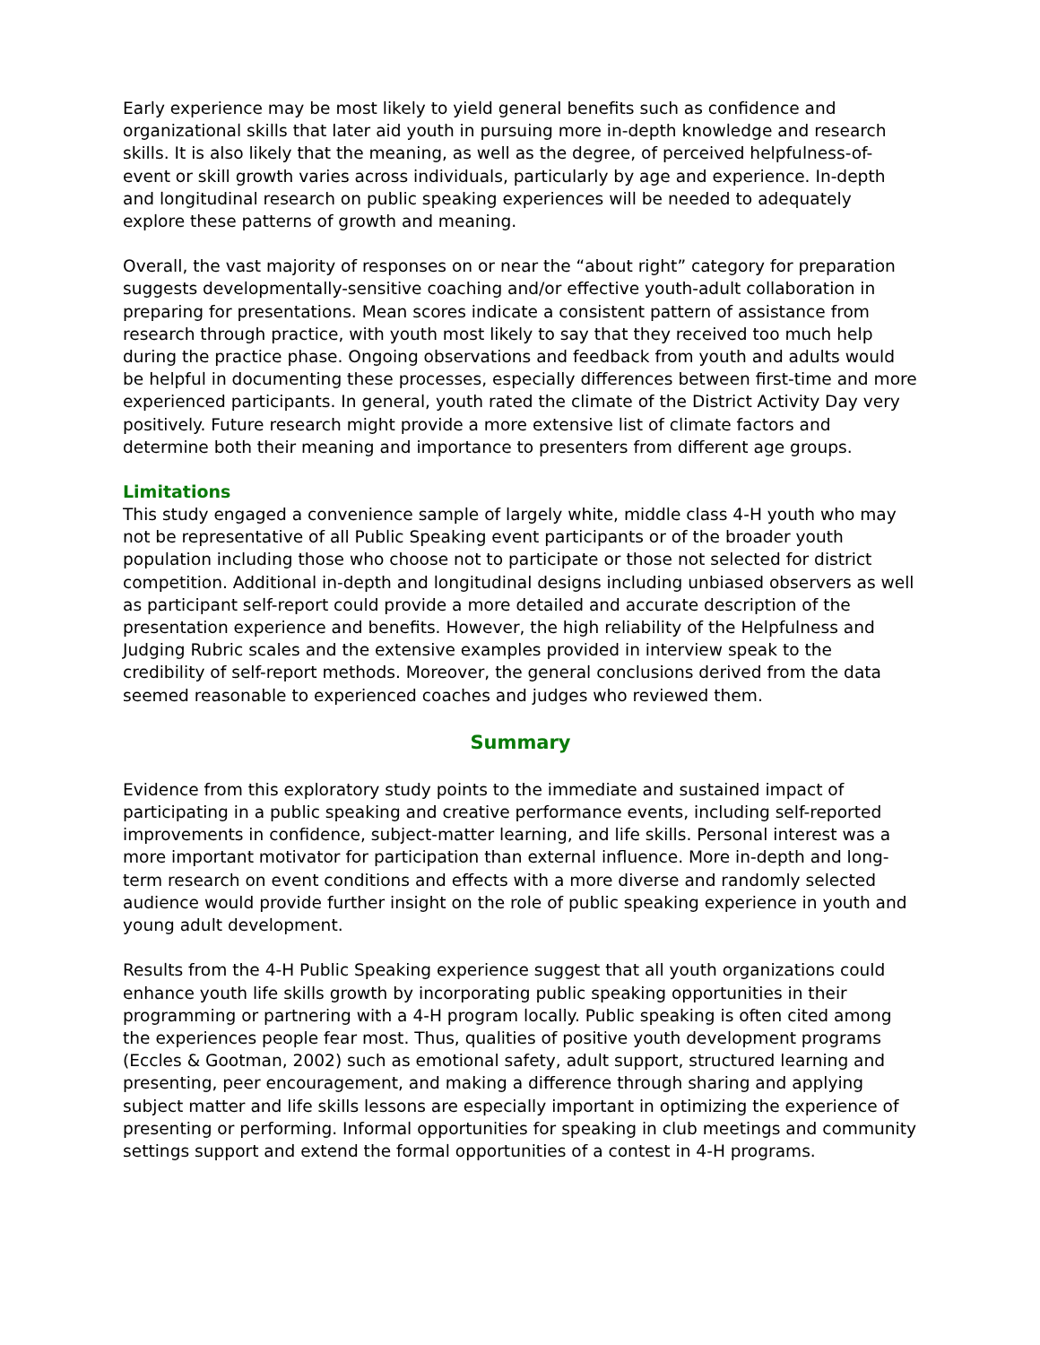Early experience may be most likely to yield general benefits such as confidence and organizational skills that later aid youth in pursuing more in-depth knowledge and research skills. It is also likely that the meaning, as well as the degree, of perceived helpfulness-of-event or skill growth varies across individuals, particularly by age and experience. In-depth and longitudinal research on public speaking experiences will be needed to adequately explore these patterns of growth and meaning.
Overall, the vast majority of responses on or near the “about right” category for preparation suggests developmentally-sensitive coaching and/or effective youth-adult collaboration in preparing for presentations. Mean scores indicate a consistent pattern of assistance from research through practice, with youth most likely to say that they received too much help during the practice phase. Ongoing observations and feedback from youth and adults would be helpful in documenting these processes, especially differences between first-time and more experienced participants. In general, youth rated the climate of the District Activity Day very positively. Future research might provide a more extensive list of climate factors and determine both their meaning and importance to presenters from different age groups.
Limitations
This study engaged a convenience sample of largely white, middle class 4-H youth who may not be representative of all Public Speaking event participants or of the broader youth population including those who choose not to participate or those not selected for district competition. Additional in-depth and longitudinal designs including unbiased observers as well as participant self-report could provide a more detailed and accurate description of the presentation experience and benefits. However, the high reliability of the Helpfulness and Judging Rubric scales and the extensive examples provided in interview speak to the credibility of self-report methods. Moreover, the general conclusions derived from the data seemed reasonable to experienced coaches and judges who reviewed them.
Summary
Evidence from this exploratory study points to the immediate and sustained impact of participating in a public speaking and creative performance events, including self-reported improvements in confidence, subject-matter learning, and life skills. Personal interest was a more important motivator for participation than external influence. More in-depth and long-term research on event conditions and effects with a more diverse and randomly selected audience would provide further insight on the role of public speaking experience in youth and young adult development.
Results from the 4-H Public Speaking experience suggest that all youth organizations could enhance youth life skills growth by incorporating public speaking opportunities in their programming or partnering with a 4-H program locally. Public speaking is often cited among the experiences people fear most. Thus, qualities of positive youth development programs (Eccles & Gootman, 2002) such as emotional safety, adult support, structured learning and presenting, peer encouragement, and making a difference through sharing and applying subject matter and life skills lessons are especially important in optimizing the experience of presenting or performing. Informal opportunities for speaking in club meetings and community settings support and extend the formal opportunities of a contest in 4-H programs.